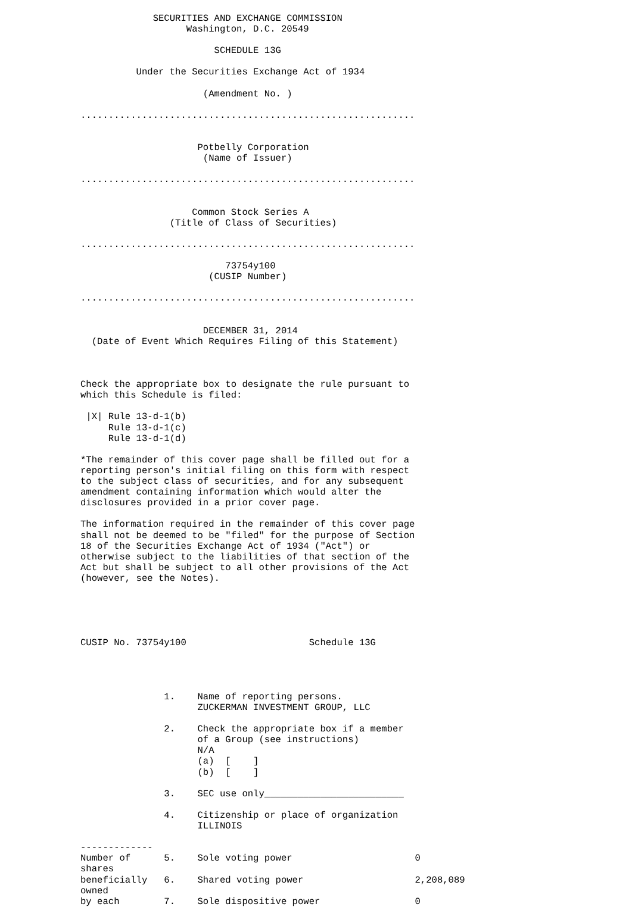SECURITIES AND EXCHANGE COMMISSION
                   Washington, D.C. 20549

                        SCHEDULE 13G

          Under the Securities Exchange Act of 1934

                      (Amendment No. )

............................................................


                     Potbelly Corporation
                      (Name of Issuer)

............................................................


                    Common Stock Series A
                (Title of Class of Securities)

............................................................

                          73754y100
                       (CUSIP Number)

............................................................


                      DECEMBER 31, 2014
  (Date of Event Which Requires Filing of this Statement)



Check the appropriate box to designate the rule pursuant to
which this Schedule is filed:

 |X| Rule 13-d-1(b)
     Rule 13-d-1(c)
     Rule 13-d-1(d)

*The remainder of this cover page shall be filled out for a
reporting person's initial filing on this form with respect
to the subject class of securities, and for any subsequent
amendment containing information which would alter the
disclosures provided in a prior cover page.

The information required in the remainder of this cover page
shall not be deemed to be "filed" for the purpose of Section
18 of the Securities Exchange Act of 1934 ("Act") or
otherwise subject to the liabilities of that section of the
Act but shall be subject to all other provisions of the Act
(however, see the Notes).





CUSIP No. 73754y100                      Schedule 13G




               1.    Name of reporting persons.
                     ZUCKERMAN INVESTMENT GROUP, LLC

               2.    Check the appropriate box if a member
                     of a Group (see instructions)
                     N/A
                     (a)  [    ]
                     (b)  [    ]

               3.    SEC use only_________________________

               4.    Citizenship or place of organization
                     ILLINOIS

-------------
Number of      5.    Sole voting power                      0
shares
beneficially   6.    Shared voting power                    2,208,089
owned
by each        7.    Sole dispositive power                 0